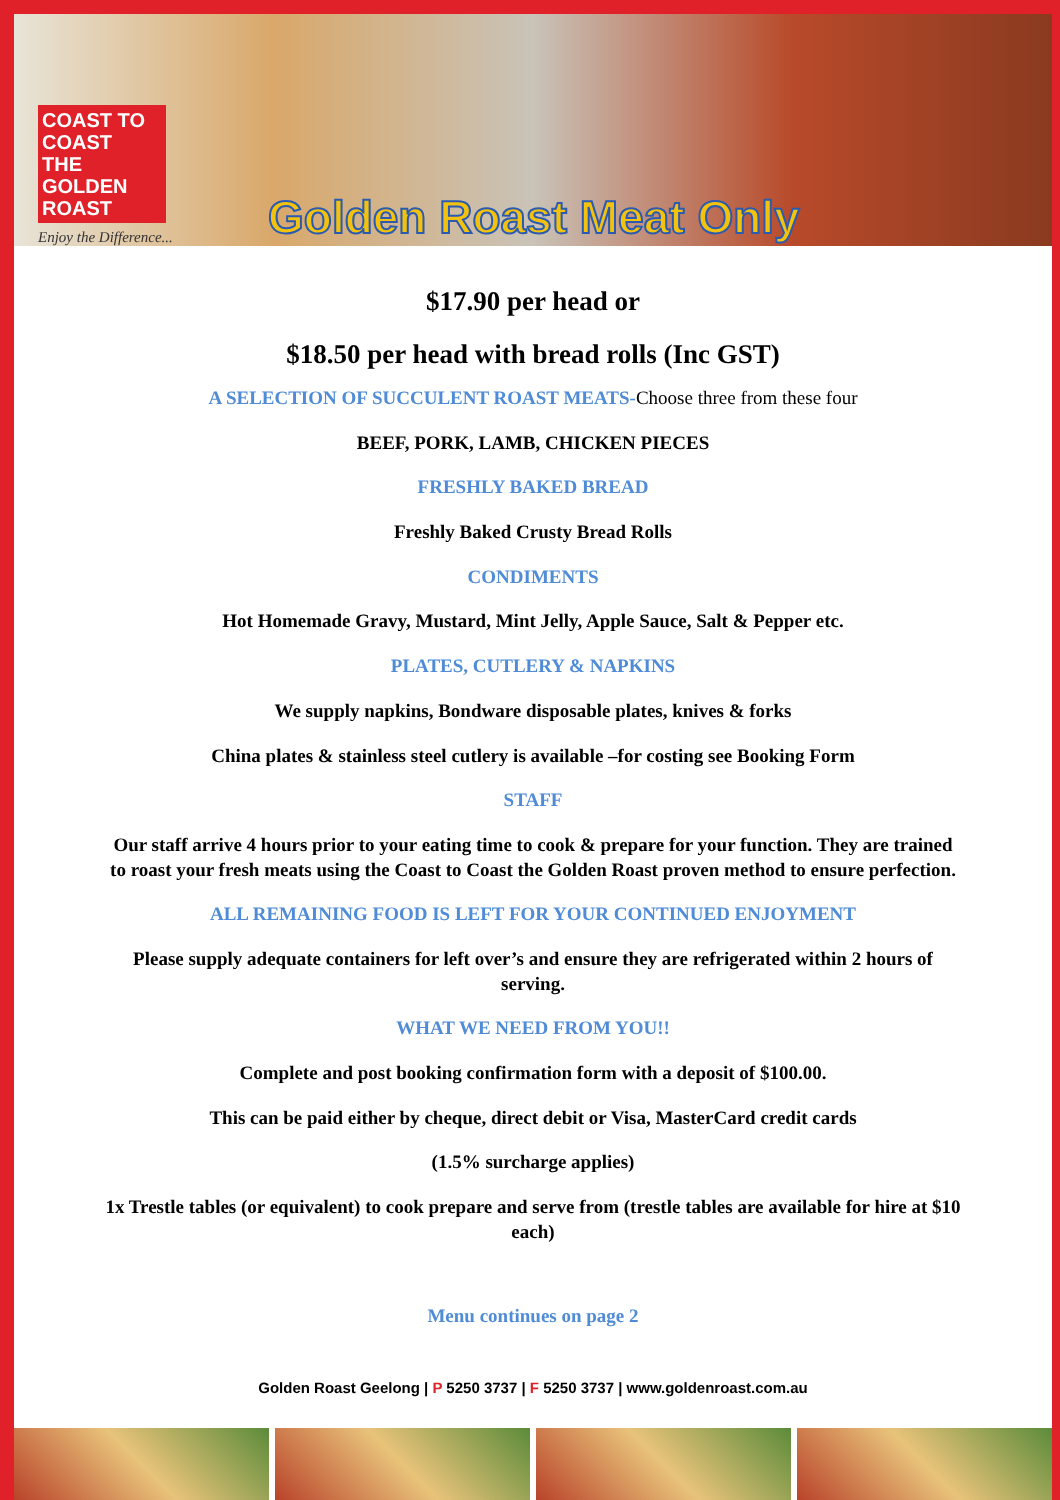COAST TO COAST
THE GOLDEN
ROAST
Enjoy the Difference...
Golden Roast Meat Only
$17.90 per head or
$18.50 per head with bread rolls (Inc GST)
A SELECTION OF SUCCULENT ROAST MEATS-Choose three from these four
BEEF, PORK, LAMB, CHICKEN PIECES
FRESHLY BAKED BREAD
Freshly Baked Crusty Bread Rolls
CONDIMENTS
Hot Homemade Gravy, Mustard, Mint Jelly, Apple Sauce, Salt & Pepper etc.
PLATES, CUTLERY & NAPKINS
We supply napkins, Bondware disposable plates, knives & forks
China plates & stainless steel cutlery is available –for costing see Booking Form
STAFF
Our staff arrive 4 hours prior to your eating time to cook & prepare for your function. They are trained to roast your fresh meats using the Coast to Coast the Golden Roast proven method to ensure perfection.
ALL REMAINING FOOD IS LEFT FOR YOUR CONTINUED ENJOYMENT
Please supply adequate containers for left over’s and ensure they are refrigerated within 2 hours of serving.
WHAT WE NEED FROM YOU!!
Complete and post booking confirmation form with a deposit of $100.00.
This can be paid either by cheque, direct debit or Visa, MasterCard credit cards
(1.5% surcharge applies)
1x Trestle tables (or equivalent) to cook prepare and serve from (trestle tables are available for hire at $10 each)
Menu continues on page 2
Golden Roast Geelong | P 5250 3737 | F 5250 3737 | www.goldenroast.com.au